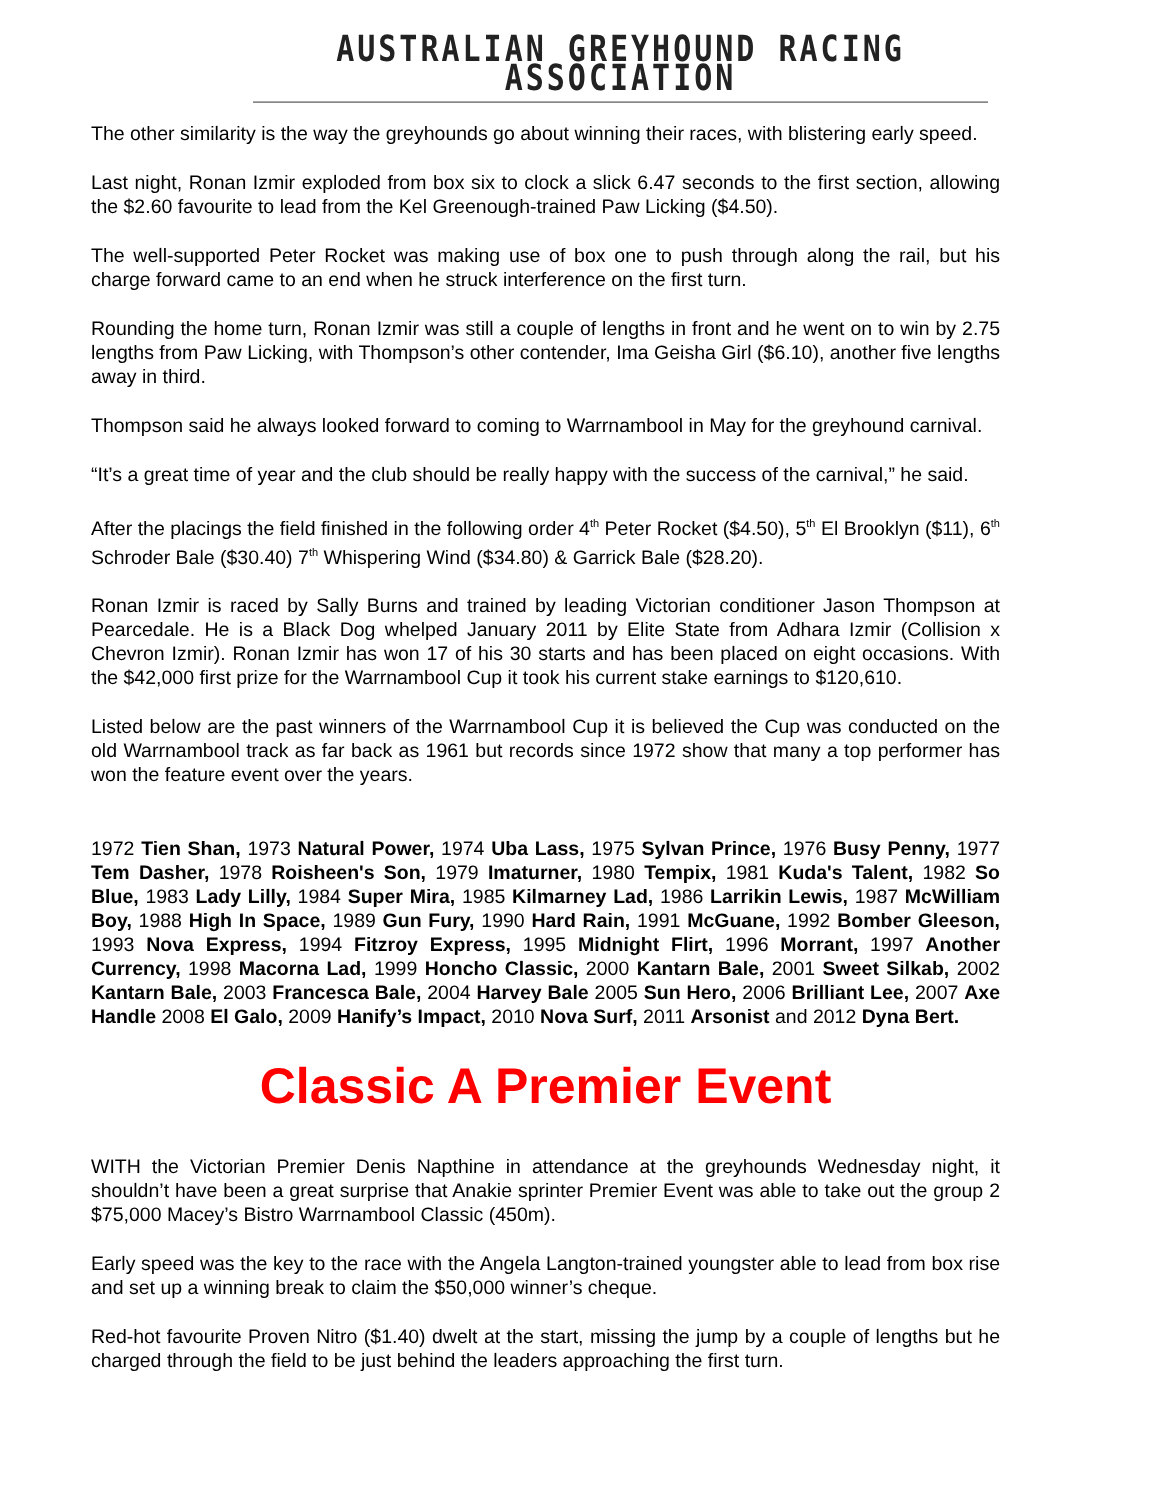AUSTRALIAN GREYHOUND RACING ASSOCIATION
The other similarity is the way the greyhounds go about winning their races, with blistering early speed.
Last night, Ronan Izmir exploded from box six to clock a slick 6.47 seconds to the first section, allowing the $2.60 favourite to lead from the Kel Greenough-trained Paw Licking ($4.50).
The well-supported Peter Rocket was making use of box one to push through along the rail, but his charge forward came to an end when he struck interference on the first turn.
Rounding the home turn, Ronan Izmir was still a couple of lengths in front and he went on to win by 2.75 lengths from Paw Licking, with Thompson’s other contender, Ima Geisha Girl ($6.10), another five lengths away in third.
Thompson said he always looked forward to coming to Warrnambool in May for the greyhound carnival.
“It’s a great time of year and the club should be really happy with the success of the carnival,” he said.
After the placings the field finished in the following order 4<sup>th</sup> Peter Rocket ($4.50), 5<sup>th</sup> El Brooklyn ($11), 6<sup>th</sup> Schroder Bale ($30.40) 7<sup>th</sup> Whispering Wind ($34.80) & Garrick Bale ($28.20).
Ronan Izmir is raced by Sally Burns and trained by leading Victorian conditioner Jason Thompson at Pearcedale. He is a Black Dog whelped January 2011 by Elite State from Adhara Izmir (Collision x Chevron Izmir). Ronan Izmir has won 17 of his 30 starts and has been placed on eight occasions. With the $42,000 first prize for the Warrnambool Cup it took his current stake earnings to $120,610.
Listed below are the past winners of the Warrnambool Cup it is believed the Cup was conducted on the old Warrnambool track as far back as 1961 but records since 1972 show that many a top performer has won the feature event over the years.
1972 Tien Shan, 1973 Natural Power, 1974 Uba Lass, 1975 Sylvan Prince, 1976 Busy Penny, 1977 Tem Dasher, 1978 Roisheen's Son, 1979 Imaturner, 1980 Tempix, 1981 Kuda's Talent, 1982 So Blue, 1983 Lady Lilly, 1984 Super Mira, 1985 Kilmarney Lad, 1986 Larrikin Lewis, 1987 McWilliam Boy, 1988 High In Space, 1989 Gun Fury, 1990 Hard Rain, 1991 McGuane, 1992 Bomber Gleeson, 1993 Nova Express, 1994 Fitzroy Express, 1995 Midnight Flirt, 1996 Morrant, 1997 Another Currency, 1998 Macorna Lad, 1999 Honcho Classic, 2000 Kantarn Bale, 2001 Sweet Silkab, 2002 Kantarn Bale, 2003 Francesca Bale, 2004 Harvey Bale 2005 Sun Hero, 2006 Brilliant Lee, 2007 Axe Handle 2008 El Galo, 2009 Hanify’s Impact, 2010 Nova Surf, 2011 Arsonist and 2012 Dyna Bert.
Classic A Premier Event
WITH the Victorian Premier Denis Napthine in attendance at the greyhounds Wednesday night, it shouldn’t have been a great surprise that Anakie sprinter Premier Event was able to take out the group 2 $75,000 Macey’s Bistro Warrnambool Classic (450m).
Early speed was the key to the race with the Angela Langton-trained youngster able to lead from box rise and set up a winning break to claim the $50,000 winner’s cheque.
Red-hot favourite Proven Nitro ($1.40) dwelt at the start, missing the jump by a couple of lengths but he charged through the field to be just behind the leaders approaching the first turn.